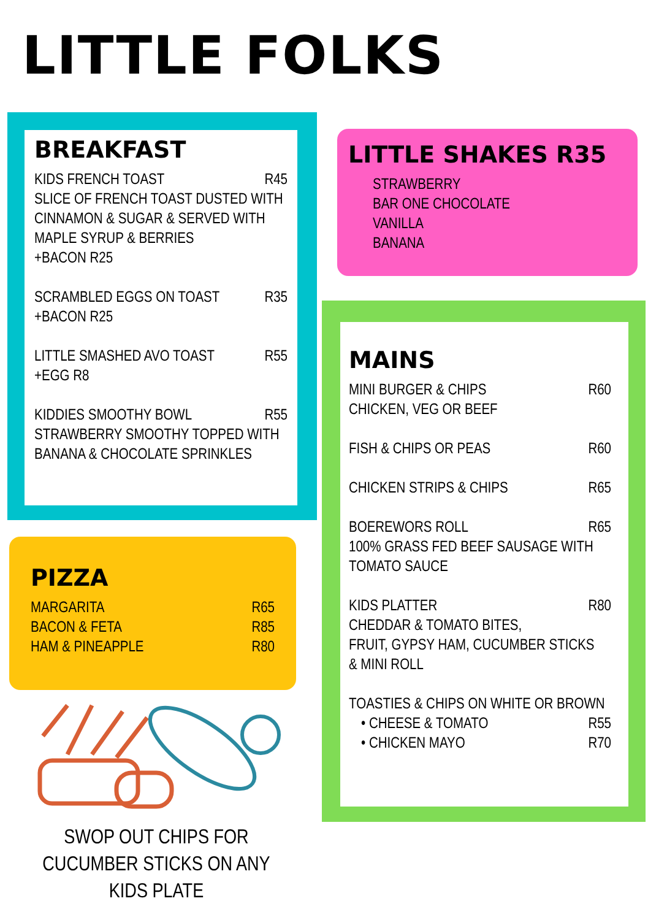LITTLE FOLKS
BREAKFAST
KIDS FRENCH TOAST R45
SLICE OF FRENCH TOAST DUSTED WITH CINNAMON & SUGAR & SERVED WITH MAPLE SYRUP & BERRIES
+BACON R25
SCRAMBLED EGGS ON TOAST R35
+BACON R25
LITTLE SMASHED AVO TOAST R55
+EGG R8
KIDDIES SMOOTHY BOWL R55
STRAWBERRY SMOOTHY TOPPED WITH BANANA & CHOCOLATE SPRINKLES
LITTLE SHAKES R35
STRAWBERRY
BAR ONE CHOCOLATE
VANILLA
BANANA
PIZZA
MARGARITA R65
BACON & FETA R85
HAM & PINEAPPLE R80
SWOP OUT CHIPS FOR CUCUMBER STICKS ON ANY KIDS PLATE
MAINS
MINI BURGER & CHIPS R60
CHICKEN, VEG OR BEEF
FISH & CHIPS OR PEAS R60
CHICKEN STRIPS & CHIPS R65
BOEREWORS ROLL R65
100% GRASS FED BEEF SAUSAGE WITH TOMATO SAUCE
KIDS PLATTER R80
CHEDDAR & TOMATO BITES,
FRUIT, GYPSY HAM, CUCUMBER STICKS
& MINI ROLL
TOASTIES & CHIPS ON WHITE OR BROWN
• CHEESE & TOMATO R55
• CHICKEN MAYO R70